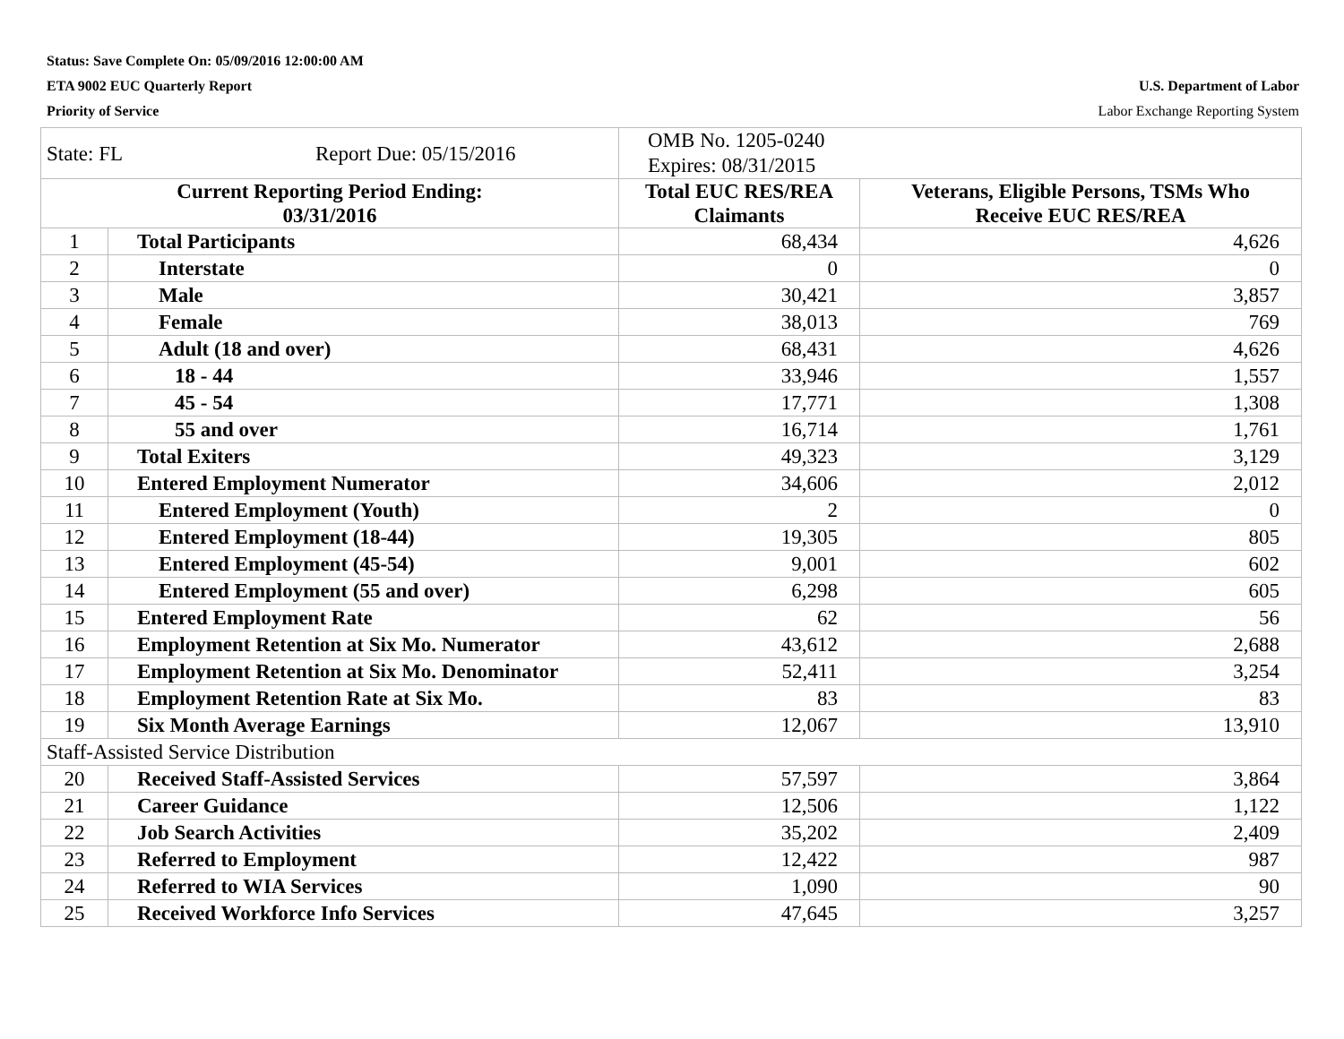Status: Save Complete On: 05/09/2016 12:00:00 AM
ETA 9002 EUC Quarterly Report U.S. Department of Labor
Priority of Service Labor Exchange Reporting System
| State: FL Report Due: 05/15/2016 | | OMB No. 1205-0240 Expires: 08/31/2015 | |
| Current Reporting Period Ending: 03/31/2016 | | Total EUC RES/REA Claimants | Veterans, Eligible Persons, TSMs Who Receive EUC RES/REA |
| 1 | Total Participants | 68,434 | 4,626 |
| 2 | Interstate | 0 | 0 |
| 3 | Male | 30,421 | 3,857 |
| 4 | Female | 38,013 | 769 |
| 5 | Adult (18 and over) | 68,431 | 4,626 |
| 6 | 18 - 44 | 33,946 | 1,557 |
| 7 | 45 - 54 | 17,771 | 1,308 |
| 8 | 55 and over | 16,714 | 1,761 |
| 9 | Total Exiters | 49,323 | 3,129 |
| 10 | Entered Employment Numerator | 34,606 | 2,012 |
| 11 | Entered Employment (Youth) | 2 | 0 |
| 12 | Entered Employment (18-44) | 19,305 | 805 |
| 13 | Entered Employment (45-54) | 9,001 | 602 |
| 14 | Entered Employment (55 and over) | 6,298 | 605 |
| 15 | Entered Employment Rate | 62 | 56 |
| 16 | Employment Retention at Six Mo. Numerator | 43,612 | 2,688 |
| 17 | Employment Retention at Six Mo. Denominator | 52,411 | 3,254 |
| 18 | Employment Retention Rate at Six Mo. | 83 | 83 |
| 19 | Six Month Average Earnings | 12,067 | 13,910 |
| Staff-Assisted Service Distribution | | | |
| 20 | Received Staff-Assisted Services | 57,597 | 3,864 |
| 21 | Career Guidance | 12,506 | 1,122 |
| 22 | Job Search Activities | 35,202 | 2,409 |
| 23 | Referred to Employment | 12,422 | 987 |
| 24 | Referred to WIA Services | 1,090 | 90 |
| 25 | Received Workforce Info Services | 47,645 | 3,257 |